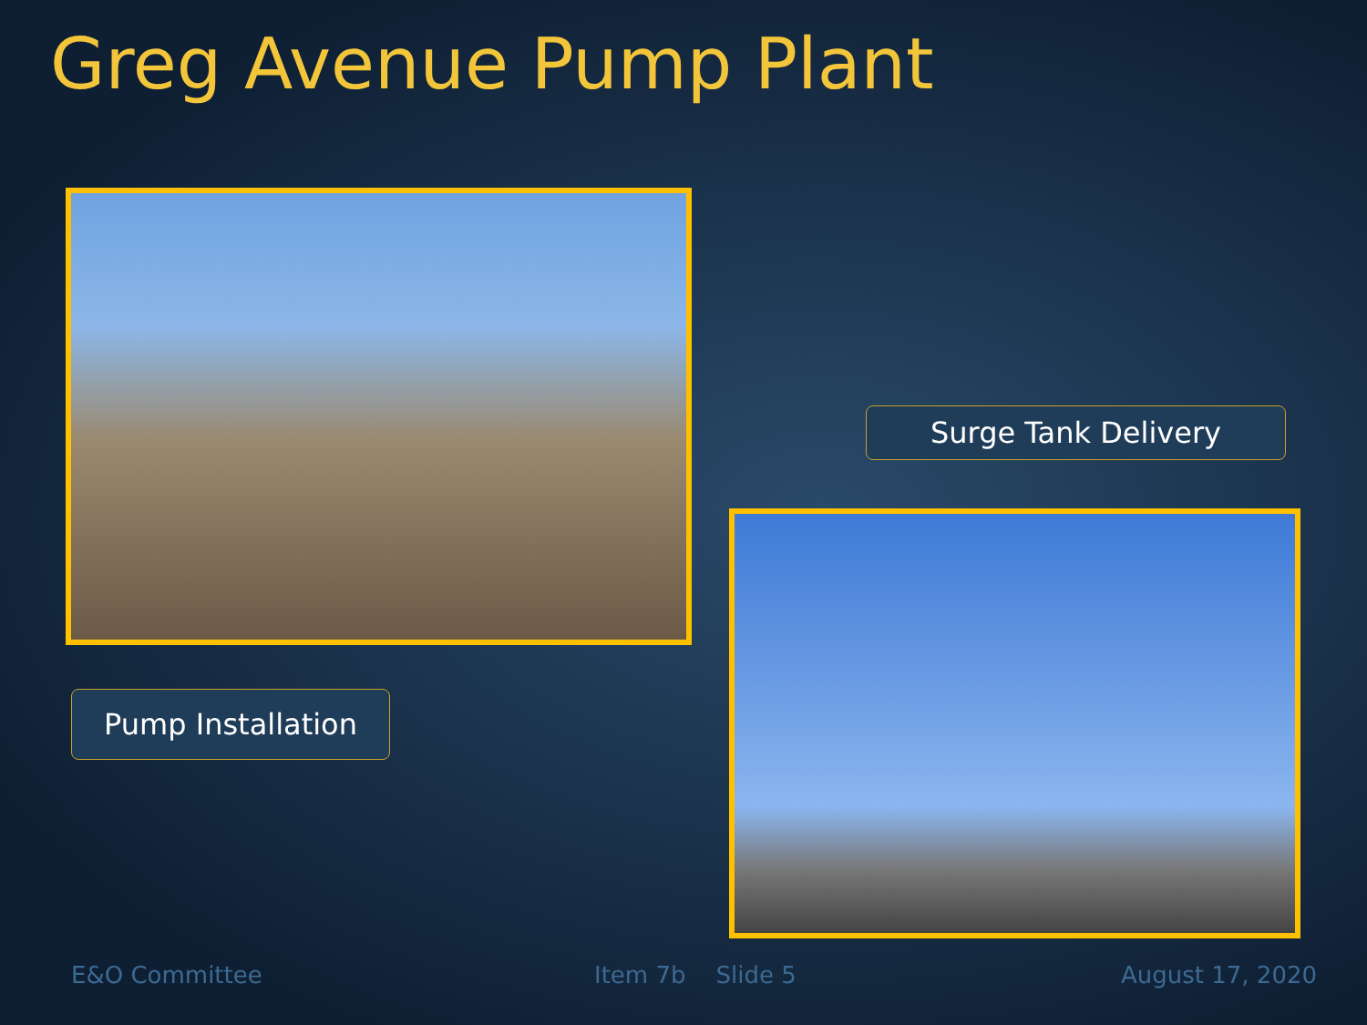Greg Avenue Pump Plant
Pump Installation
Surge Tank Delivery
E&O Committee Item 7b Slide 5 August 17, 2020